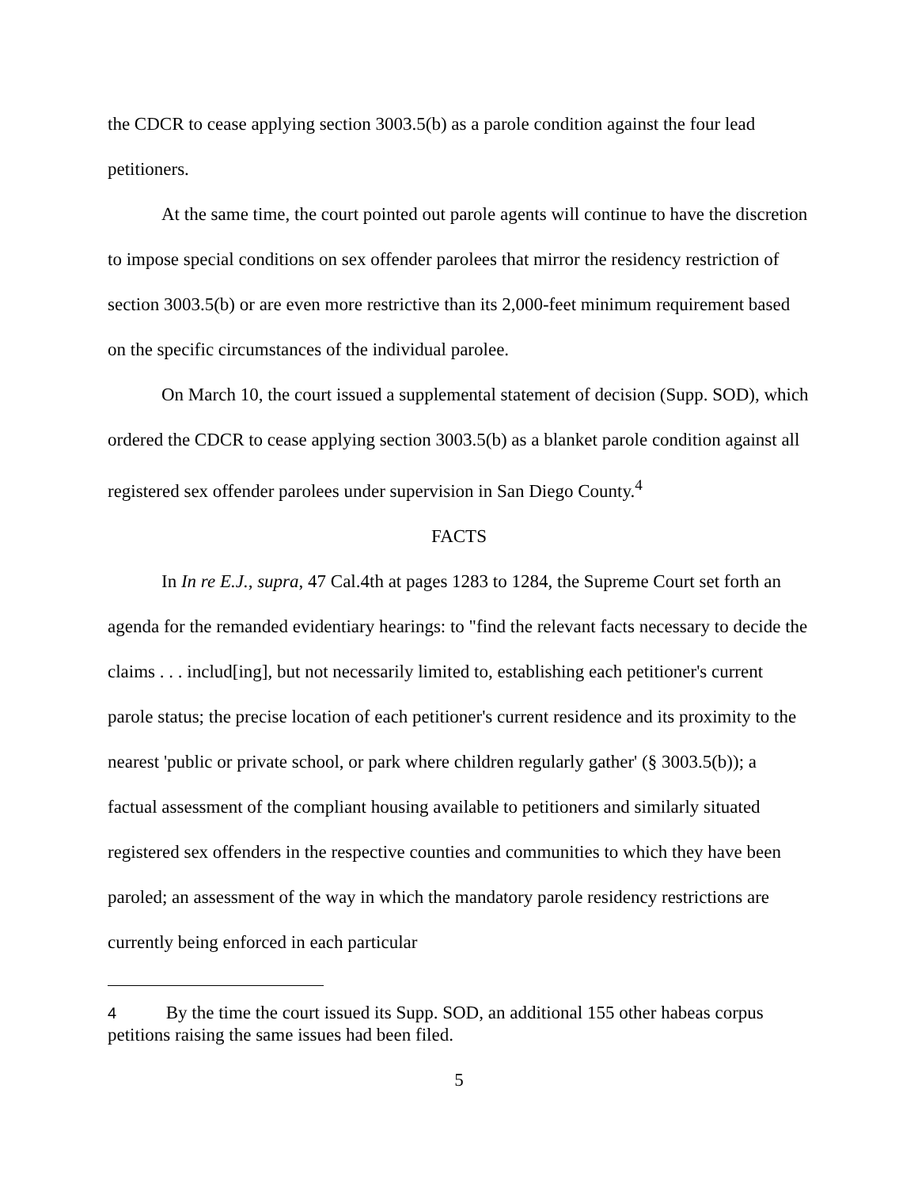the CDCR to cease applying section 3003.5(b) as a parole condition against the four lead petitioners.
At the same time, the court pointed out parole agents will continue to have the discretion to impose special conditions on sex offender parolees that mirror the residency restriction of section 3003.5(b) or are even more restrictive than its 2,000-feet minimum requirement based on the specific circumstances of the individual parolee.
On March 10, the court issued a supplemental statement of decision (Supp. SOD), which ordered the CDCR to cease applying section 3003.5(b) as a blanket parole condition against all registered sex offender parolees under supervision in San Diego County.<sup>4</sup>
FACTS
In In re E.J., supra, 47 Cal.4th at pages 1283 to 1284, the Supreme Court set forth an agenda for the remanded evidentiary hearings: to "find the relevant facts necessary to decide the claims . . . includ[ing], but not necessarily limited to, establishing each petitioner's current parole status; the precise location of each petitioner's current residence and its proximity to the nearest 'public or private school, or park where children regularly gather' (§ 3003.5(b)); a factual assessment of the compliant housing available to petitioners and similarly situated registered sex offenders in the respective counties and communities to which they have been paroled; an assessment of the way in which the mandatory parole residency restrictions are currently being enforced in each particular
<sup>4</sup> By the time the court issued its Supp. SOD, an additional 155 other habeas corpus petitions raising the same issues had been filed.
5